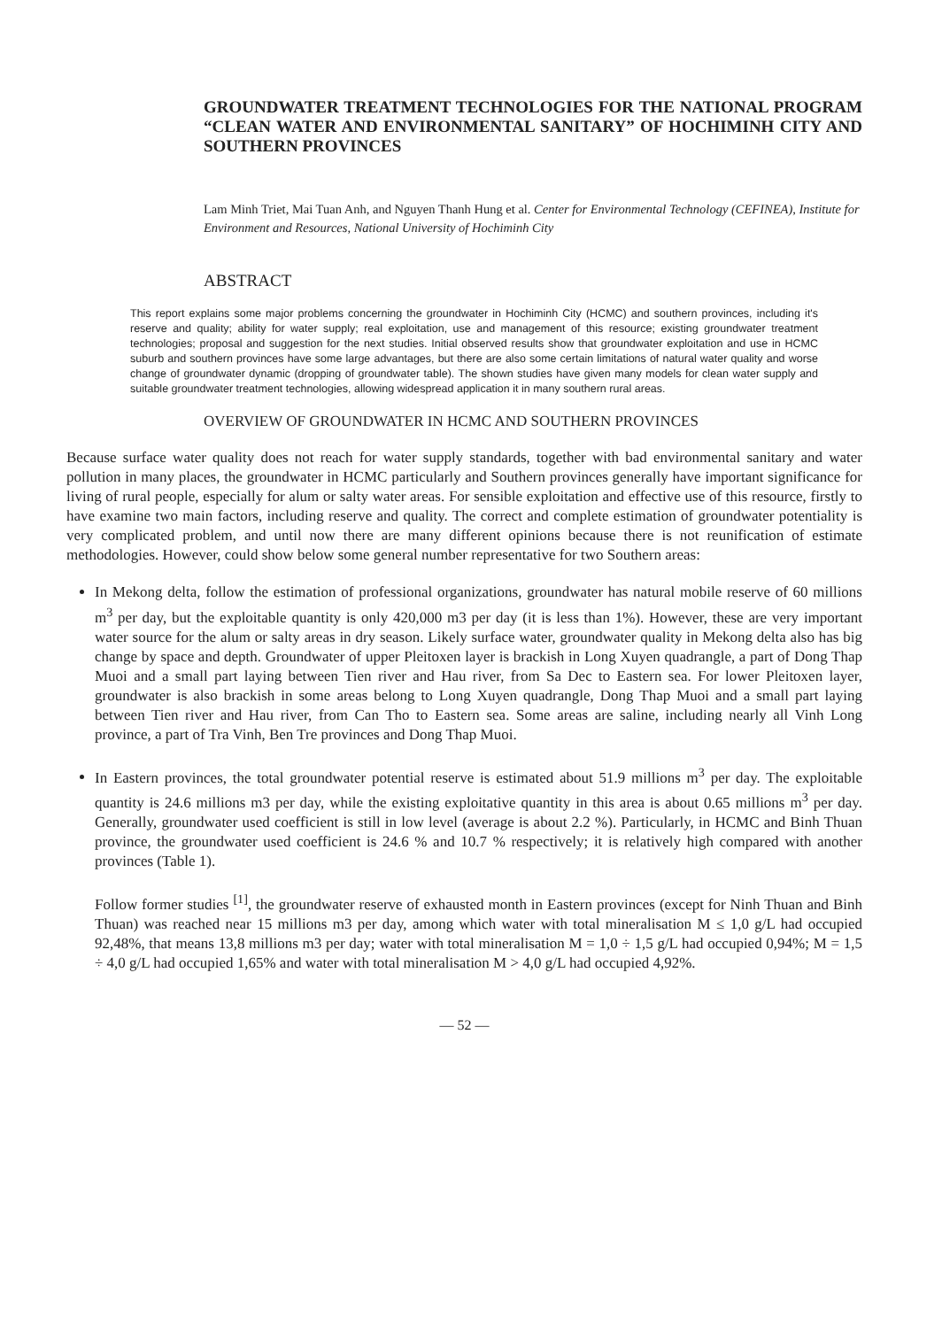GROUNDWATER TREATMENT TECHNOLOGIES FOR THE NATIONAL PROGRAM “CLEAN WATER AND ENVIRONMENTAL SANITARY” OF HOCHIMINH CITY AND SOUTHERN PROVINCES
Lam Minh Triet, Mai Tuan Anh, and Nguyen Thanh Hung et al. Center for Environmental Technology (CEFINEA), Institute for Environment and Resources, National University of Hochiminh City
ABSTRACT
This report explains some major problems concerning the groundwater in Hochiminh City (HCMC) and southern provinces, including it's reserve and quality; ability for water supply; real exploitation, use and management of this resource; existing groundwater treatment technologies; proposal and suggestion for the next studies. Initial observed results show that groundwater exploitation and use in HCMC suburb and southern provinces have some large advantages, but there are also some certain limitations of natural water quality and worse change of groundwater dynamic (dropping of groundwater table). The shown studies have given many models for clean water supply and suitable groundwater treatment technologies, allowing widespread application it in many southern rural areas.
OVERVIEW OF GROUNDWATER IN HCMC AND SOUTHERN PROVINCES
Because surface water quality does not reach for water supply standards, together with bad environmental sanitary and water pollution in many places, the groundwater in HCMC particularly and Southern provinces generally have important significance for living of rural people, especially for alum or salty water areas. For sensible exploitation and effective use of this resource, firstly to have examine two main factors, including reserve and quality. The correct and complete estimation of groundwater potentiality is very complicated problem, and until now there are many different opinions because there is not reunification of estimate methodologies. However, could show below some general number representative for two Southern areas:
In Mekong delta, follow the estimation of professional organizations, groundwater has natural mobile reserve of 60 millions m<sup>3</sup> per day, but the exploitable quantity is only 420,000 m3 per day (it is less than 1%). However, these are very important water source for the alum or salty areas in dry season. Likely surface water, groundwater quality in Mekong delta also has big change by space and depth. Groundwater of upper Pleitoxen layer is brackish in Long Xuyen quadrangle, a part of Dong Thap Muoi and a small part laying between Tien river and Hau river, from Sa Dec to Eastern sea. For lower Pleitoxen layer, groundwater is also brackish in some areas belong to Long Xuyen quadrangle, Dong Thap Muoi and a small part laying between Tien river and Hau river, from Can Tho to Eastern sea. Some areas are saline, including nearly all Vinh Long province, a part of Tra Vinh, Ben Tre provinces and Dong Thap Muoi.
In Eastern provinces, the total groundwater potential reserve is estimated about 51.9 millions m<sup>3</sup> per day. The exploitable quantity is 24.6 millions m3 per day, while the existing exploitative quantity in this area is about 0.65 millions m<sup>3</sup> per day. Generally, groundwater used coefficient is still in low level (average is about 2.2 %). Particularly, in HCMC and Binh Thuan province, the groundwater used coefficient is 24.6 % and 10.7 % respectively; it is relatively high compared with another provinces (Table 1).
Follow former studies <sup>[1]</sup>, the groundwater reserve of exhausted month in Eastern provinces (except for Ninh Thuan and Binh Thuan) was reached near 15 millions m3 per day, among which water with total mineralisation M ≤ 1,0 g/L had occupied 92,48%, that means 13,8 millions m3 per day; water with total mineralisation M = 1,0 ÷ 1,5 g/L had occupied 0,94%; M = 1,5 ÷ 4,0 g/L had occupied 1,65% and water with total mineralisation M > 4,0 g/L had occupied 4,92%.
— 52 —